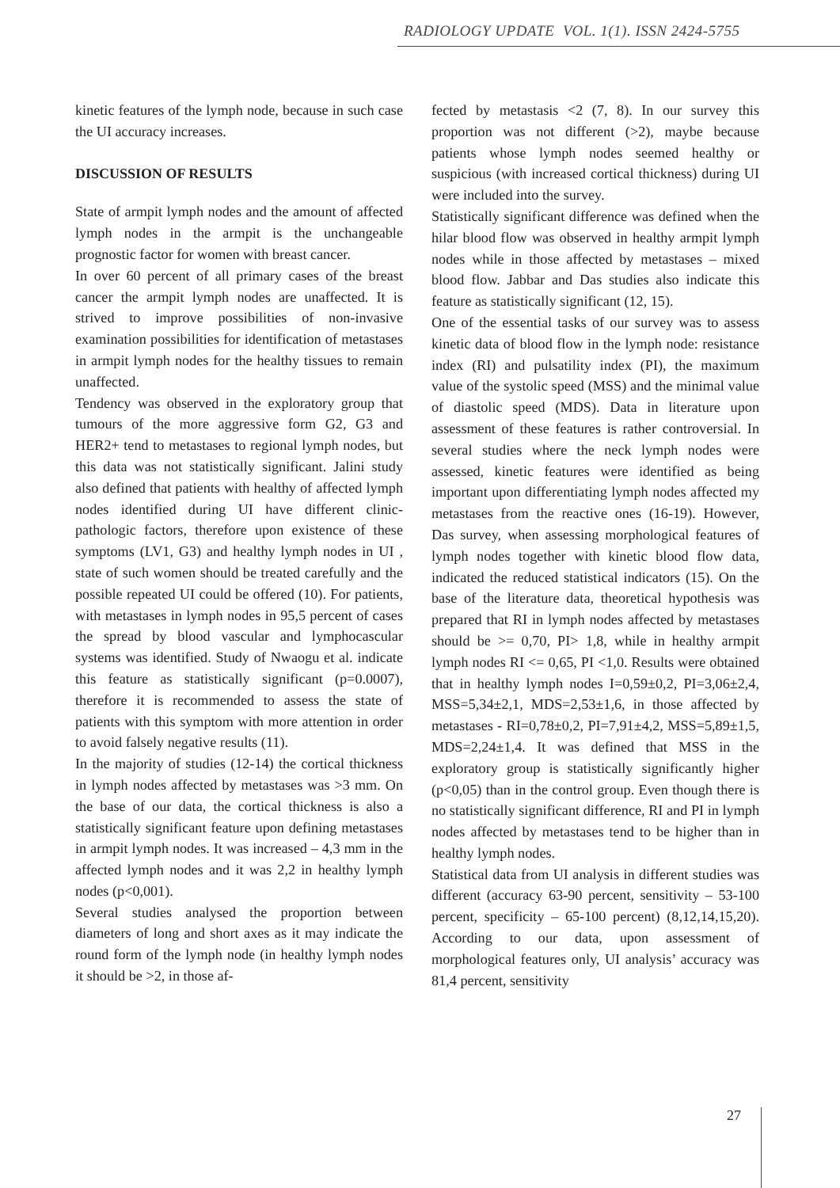RADIOLOGY UPDATE VOL. 1(1). ISSN 2424-5755
kinetic features of the lymph node, because in such case the UI accuracy increases.
DISCUSSION OF RESULTS
State of armpit lymph nodes and the amount of affected lymph nodes in the armpit is the unchangeable prognostic factor for women with breast cancer.
In over 60 percent of all primary cases of the breast cancer the armpit lymph nodes are unaffected. It is strived to improve possibilities of non-invasive examination possibilities for identification of metastases in armpit lymph nodes for the healthy tissues to remain unaffected.
Tendency was observed in the exploratory group that tumours of the more aggressive form G2, G3 and HER2+ tend to metastases to regional lymph nodes, but this data was not statistically significant. Jalini study also defined that patients with healthy of affected lymph nodes identified during UI have different clinic-pathologic factors, therefore upon existence of these symptoms (LV1, G3) and healthy lymph nodes in UI , state of such women should be treated carefully and the possible repeated UI could be offered (10). For patients, with metastases in lymph nodes in 95,5 percent of cases the spread by blood vascular and lymphocascular systems was identified. Study of Nwaogu et al. indicate this feature as statistically significant (p=0.0007), therefore it is recommended to assess the state of patients with this symptom with more attention in order to avoid falsely negative results (11).
In the majority of studies (12-14) the cortical thickness in lymph nodes affected by metastases was >3 mm. On the base of our data, the cortical thickness is also a statistically significant feature upon defining metastases in armpit lymph nodes. It was increased – 4,3 mm in the affected lymph nodes and it was 2,2 in healthy lymph nodes (p<0,001).
Several studies analysed the proportion between diameters of long and short axes as it may indicate the round form of the lymph node (in healthy lymph nodes it should be >2, in those af-
fected by metastasis <2 (7, 8). In our survey this proportion was not different (>2), maybe because patients whose lymph nodes seemed healthy or suspicious (with increased cortical thickness) during UI were included into the survey.
Statistically significant difference was defined when the hilar blood flow was observed in healthy armpit lymph nodes while in those affected by metastases – mixed blood flow. Jabbar and Das studies also indicate this feature as statistically significant (12, 15).
One of the essential tasks of our survey was to assess kinetic data of blood flow in the lymph node: resistance index (RI) and pulsatility index (PI), the maximum value of the systolic speed (MSS) and the minimal value of diastolic speed (MDS). Data in literature upon assessment of these features is rather controversial. In several studies where the neck lymph nodes were assessed, kinetic features were identified as being important upon differentiating lymph nodes affected my metastases from the reactive ones (16-19). However, Das survey, when assessing morphological features of lymph nodes together with kinetic blood flow data, indicated the reduced statistical indicators (15). On the base of the literature data, theoretical hypothesis was prepared that RI in lymph nodes affected by metastases should be >= 0,70, PI> 1,8, while in healthy armpit lymph nodes RI <= 0,65, PI <1,0. Results were obtained that in healthy lymph nodes I=0,59±0,2, PI=3,06±2,4, MSS=5,34±2,1, MDS=2,53±1,6, in those affected by metastases - RI=0,78±0,2, PI=7,91±4,2, MSS=5,89±1,5, MDS=2,24±1,4. It was defined that MSS in the exploratory group is statistically significantly higher (p<0,05) than in the control group. Even though there is no statistically significant difference, RI and PI in lymph nodes affected by metastases tend to be higher than in healthy lymph nodes.
Statistical data from UI analysis in different studies was different (accuracy 63-90 percent, sensitivity – 53-100 percent, specificity – 65-100 percent) (8,12,14,15,20). According to our data, upon assessment of morphological features only, UI analysis’ accuracy was 81,4 percent, sensitivity
27